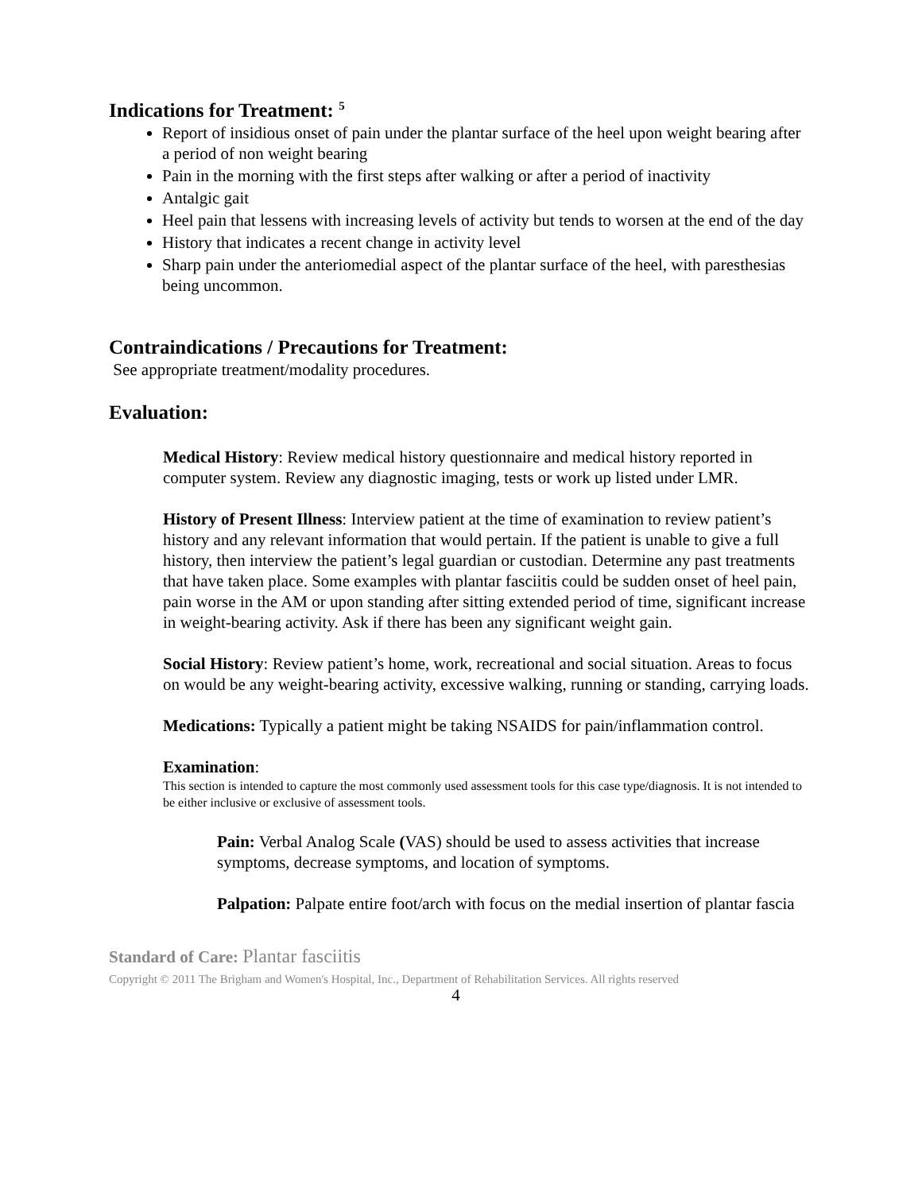Indications for Treatment: <sup>5</sup>
Report of insidious onset of pain under the plantar surface of the heel upon weight bearing after a period of non weight bearing
Pain in the morning with the first steps after walking or after a period of inactivity
Antalgic gait
Heel pain that lessens with increasing levels of activity but tends to worsen at the end of the day
History that indicates a recent change in activity level
Sharp pain under the anteriomedial aspect of the plantar surface of the heel, with paresthesias being uncommon.
Contraindications / Precautions for Treatment:
See appropriate treatment/modality procedures.
Evaluation:
Medical History: Review medical history questionnaire and medical history reported in computer system. Review any diagnostic imaging, tests or work up listed under LMR.
History of Present Illness: Interview patient at the time of examination to review patient’s history and any relevant information that would pertain. If the patient is unable to give a full history, then interview the patient’s legal guardian or custodian. Determine any past treatments that have taken place. Some examples with plantar fasciitis could be sudden onset of heel pain, pain worse in the AM or upon standing after sitting extended period of time, significant increase in weight-bearing activity. Ask if there has been any significant weight gain.
Social History: Review patient’s home, work, recreational and social situation. Areas to focus on would be any weight-bearing activity, excessive walking, running or standing, carrying loads.
Medications: Typically a patient might be taking NSAIDS for pain/inflammation control.
Examination:
This section is intended to capture the most commonly used assessment tools for this case type/diagnosis. It is not intended to be either inclusive or exclusive of assessment tools.
Pain: Verbal Analog Scale (VAS) should be used to assess activities that increase symptoms, decrease symptoms, and location of symptoms.
Palpation: Palpate entire foot/arch with focus on the medial insertion of plantar fascia
Standard of Care: Plantar fasciitis
Copyright © 2011 The Brigham and Women's Hospital, Inc., Department of Rehabilitation Services. All rights reserved
4